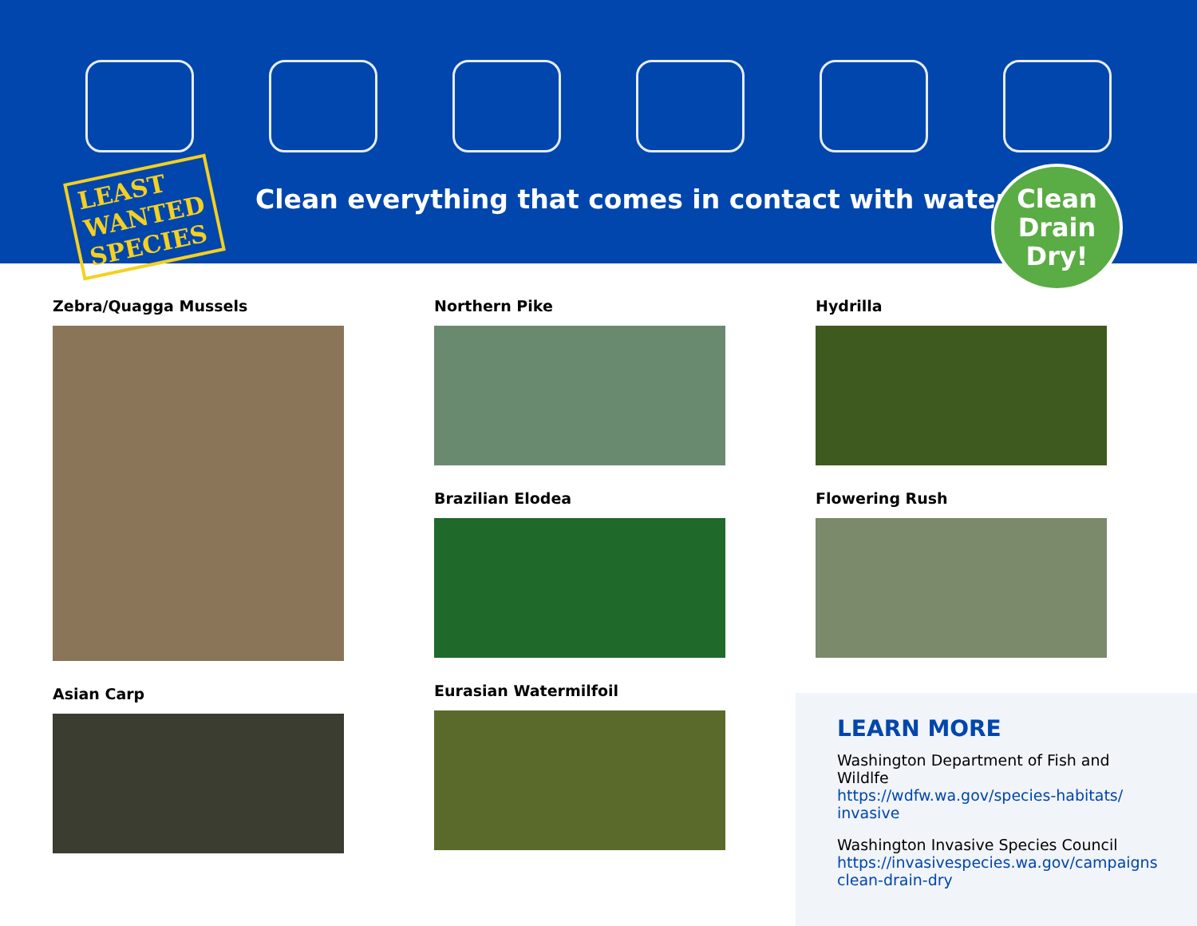LEAST
WANTED
SPECIES
Clean everything that comes in contact with water.
Clean
Drain
Dry!
Zebra/Quagga Mussels
Asian Carp
Northern Pike
Brazilian Elodea
Eurasian Watermilfoil
Hydrilla
Flowering Rush
LEARN MORE
Washington Department of Fish and Wildlfe
https://wdfw.wa.gov/species-habitats/
invasive
Washington Invasive Species Council
https://invasivespecies.wa.gov/campaigns
clean-drain-dry